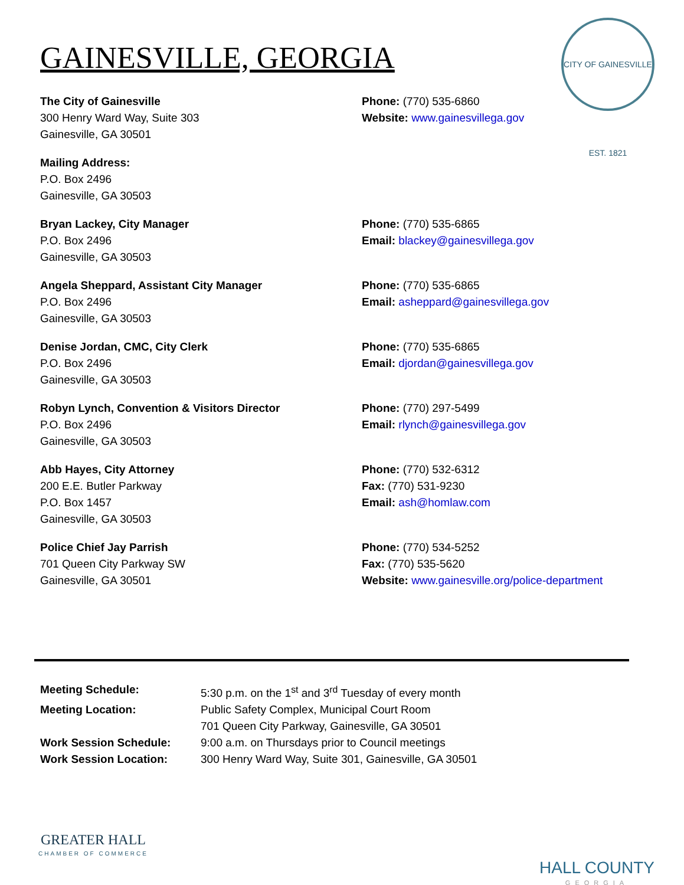GAINESVILLE, GEORGIA
CITY OF GAINESVILLE EST. 1821
The City of Gainesville
300 Henry Ward Way, Suite 303
Gainesville, GA 30501
Phone: (770) 535-6860
Website: www.gainesvillega.gov
Mailing Address:
P.O. Box 2496
Gainesville, GA 30503
Bryan Lackey, City Manager
P.O. Box 2496
Gainesville, GA 30503
Phone: (770) 535-6865
Email: blackey@gainesvillega.gov
Angela Sheppard, Assistant City Manager
P.O. Box 2496
Gainesville, GA 30503
Phone: (770) 535-6865
Email: asheppard@gainesvillega.gov
Denise Jordan, CMC, City Clerk
P.O. Box 2496
Gainesville, GA 30503
Phone: (770) 535-6865
Email: djordan@gainesvillega.gov
Robyn Lynch, Convention & Visitors Director
P.O. Box 2496
Gainesville, GA 30503
Phone: (770) 297-5499
Email: rlynch@gainesvillega.gov
Abb Hayes, City Attorney
200 E.E. Butler Parkway
P.O. Box 1457
Gainesville, GA 30503
Phone: (770) 532-6312
Fax: (770) 531-9230
Email: ash@homlaw.com
Police Chief Jay Parrish
701 Queen City Parkway SW
Gainesville, GA 30501
Phone: (770) 534-5252
Fax: (770) 535-5620
Website: www.gainesville.org/police-department
| Meeting Schedule: | 5:30 p.m. on the 1<sup>st</sup> and 3<sup>rd</sup> Tuesday of every month |
| Meeting Location: | Public Safety Complex, Municipal Court Room 701 Queen City Parkway, Gainesville, GA 30501 |
| Work Session Schedule: | 9:00 a.m. on Thursdays prior to Council meetings |
| Work Session Location: | 300 Henry Ward Way, Suite 301, Gainesville, GA 30501 |
GREATER HALL
CHAMBER OF COMMERCE
HALL COUNTY
GEORGIA